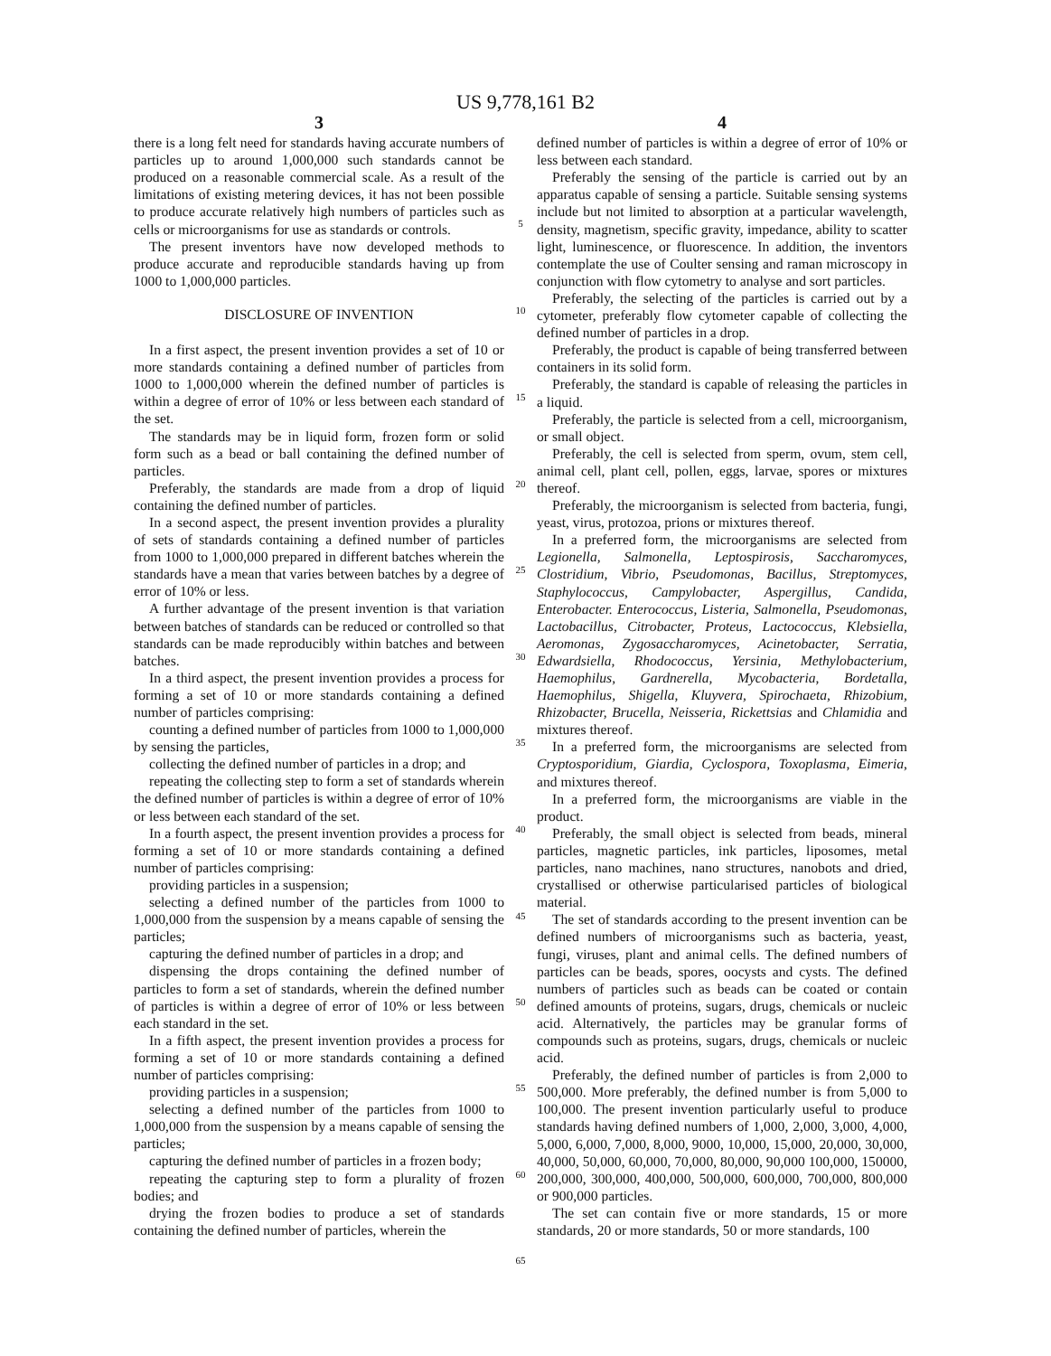US 9,778,161 B2
3
there is a long felt need for standards having accurate numbers of particles up to around 1,000,000 such standards cannot be produced on a reasonable commercial scale. As a result of the limitations of existing metering devices, it has not been possible to produce accurate relatively high numbers of particles such as cells or microorganisms for use as standards or controls.
The present inventors have now developed methods to produce accurate and reproducible standards having up from 1000 to 1,000,000 particles.
DISCLOSURE OF INVENTION
In a first aspect, the present invention provides a set of 10 or more standards containing a defined number of particles from 1000 to 1,000,000 wherein the defined number of particles is within a degree of error of 10% or less between each standard of the set.
The standards may be in liquid form, frozen form or solid form such as a bead or ball containing the defined number of particles.
Preferably, the standards are made from a drop of liquid containing the defined number of particles.
In a second aspect, the present invention provides a plurality of sets of standards containing a defined number of particles from 1000 to 1,000,000 prepared in different batches wherein the standards have a mean that varies between batches by a degree of error of 10% or less.
A further advantage of the present invention is that variation between batches of standards can be reduced or controlled so that standards can be made reproducibly within batches and between batches.
In a third aspect, the present invention provides a process for forming a set of 10 or more standards containing a defined number of particles comprising:
counting a defined number of particles from 1000 to 1,000,000 by sensing the particles,
collecting the defined number of particles in a drop; and
repeating the collecting step to form a set of standards wherein the defined number of particles is within a degree of error of 10% or less between each standard of the set.
In a fourth aspect, the present invention provides a process for forming a set of 10 or more standards containing a defined number of particles comprising:
providing particles in a suspension;
selecting a defined number of the particles from 1000 to 1,000,000 from the suspension by a means capable of sensing the particles;
capturing the defined number of particles in a drop; and
dispensing the drops containing the defined number of particles to form a set of standards, wherein the defined number of particles is within a degree of error of 10% or less between each standard in the set.
In a fifth aspect, the present invention provides a process for forming a set of 10 or more standards containing a defined number of particles comprising:
providing particles in a suspension;
selecting a defined number of the particles from 1000 to 1,000,000 from the suspension by a means capable of sensing the particles;
capturing the defined number of particles in a frozen body;
repeating the capturing step to form a plurality of frozen bodies; and
drying the frozen bodies to produce a set of standards containing the defined number of particles, wherein the
5
10
15
20
25
30
35
40
45
50
55
60
65
4
defined number of particles is within a degree of error of 10% or less between each standard.
Preferably the sensing of the particle is carried out by an apparatus capable of sensing a particle. Suitable sensing systems include but not limited to absorption at a particular wavelength, density, magnetism, specific gravity, impedance, ability to scatter light, luminescence, or fluorescence. In addition, the inventors contemplate the use of Coulter sensing and raman microscopy in conjunction with flow cytometry to analyse and sort particles.
Preferably, the selecting of the particles is carried out by a cytometer, preferably flow cytometer capable of collecting the defined number of particles in a drop.
Preferably, the product is capable of being transferred between containers in its solid form.
Preferably, the standard is capable of releasing the particles in a liquid.
Preferably, the particle is selected from a cell, microorganism, or small object.
Preferably, the cell is selected from sperm, ovum, stem cell, animal cell, plant cell, pollen, eggs, larvae, spores or mixtures thereof.
Preferably, the microorganism is selected from bacteria, fungi, yeast, virus, protozoa, prions or mixtures thereof.
In a preferred form, the microorganisms are selected from Legionella, Salmonella, Leptospirosis, Saccharomyces, Clostridium, Vibrio, Pseudomonas, Bacillus, Streptomyces, Staphylococcus, Campylobacter, Aspergillus, Candida, Enterobacter. Enterococcus, Listeria, Salmonella, Pseudomonas, Lactobacillus, Citrobacter, Proteus, Lactococcus, Klebsiella, Aeromonas, Zygosaccharomyces, Acinetobacter, Serratia, Edwardsiella, Rhodococcus, Yersinia, Methylobacterium, Haemophilus, Gardnerella, Mycobacteria, Bordetalla, Haemophilus, Shigella, Kluyvera, Spirochaeta, Rhizobium, Rhizobacter, Brucella, Neisseria, Rickettsias and Chlamidia and mixtures thereof.
In a preferred form, the microorganisms are selected from Cryptosporidium, Giardia, Cyclospora, Toxoplasma, Eimeria, and mixtures thereof.
In a preferred form, the microorganisms are viable in the product.
Preferably, the small object is selected from beads, mineral particles, magnetic particles, ink particles, liposomes, metal particles, nano machines, nano structures, nanobots and dried, crystallised or otherwise particularised particles of biological material.
The set of standards according to the present invention can be defined numbers of microorganisms such as bacteria, yeast, fungi, viruses, plant and animal cells. The defined numbers of particles can be beads, spores, oocysts and cysts. The defined numbers of particles such as beads can be coated or contain defined amounts of proteins, sugars, drugs, chemicals or nucleic acid. Alternatively, the particles may be granular forms of compounds such as proteins, sugars, drugs, chemicals or nucleic acid.
Preferably, the defined number of particles is from 2,000 to 500,000. More preferably, the defined number is from 5,000 to 100,000. The present invention particularly useful to produce standards having defined numbers of 1,000, 2,000, 3,000, 4,000, 5,000, 6,000, 7,000, 8,000, 9000, 10,000, 15,000, 20,000, 30,000, 40,000, 50,000, 60,000, 70,000, 80,000, 90,000 100,000, 150000, 200,000, 300,000, 400,000, 500,000, 600,000, 700,000, 800,000 or 900,000 particles.
The set can contain five or more standards, 15 or more standards, 20 or more standards, 50 or more standards, 100